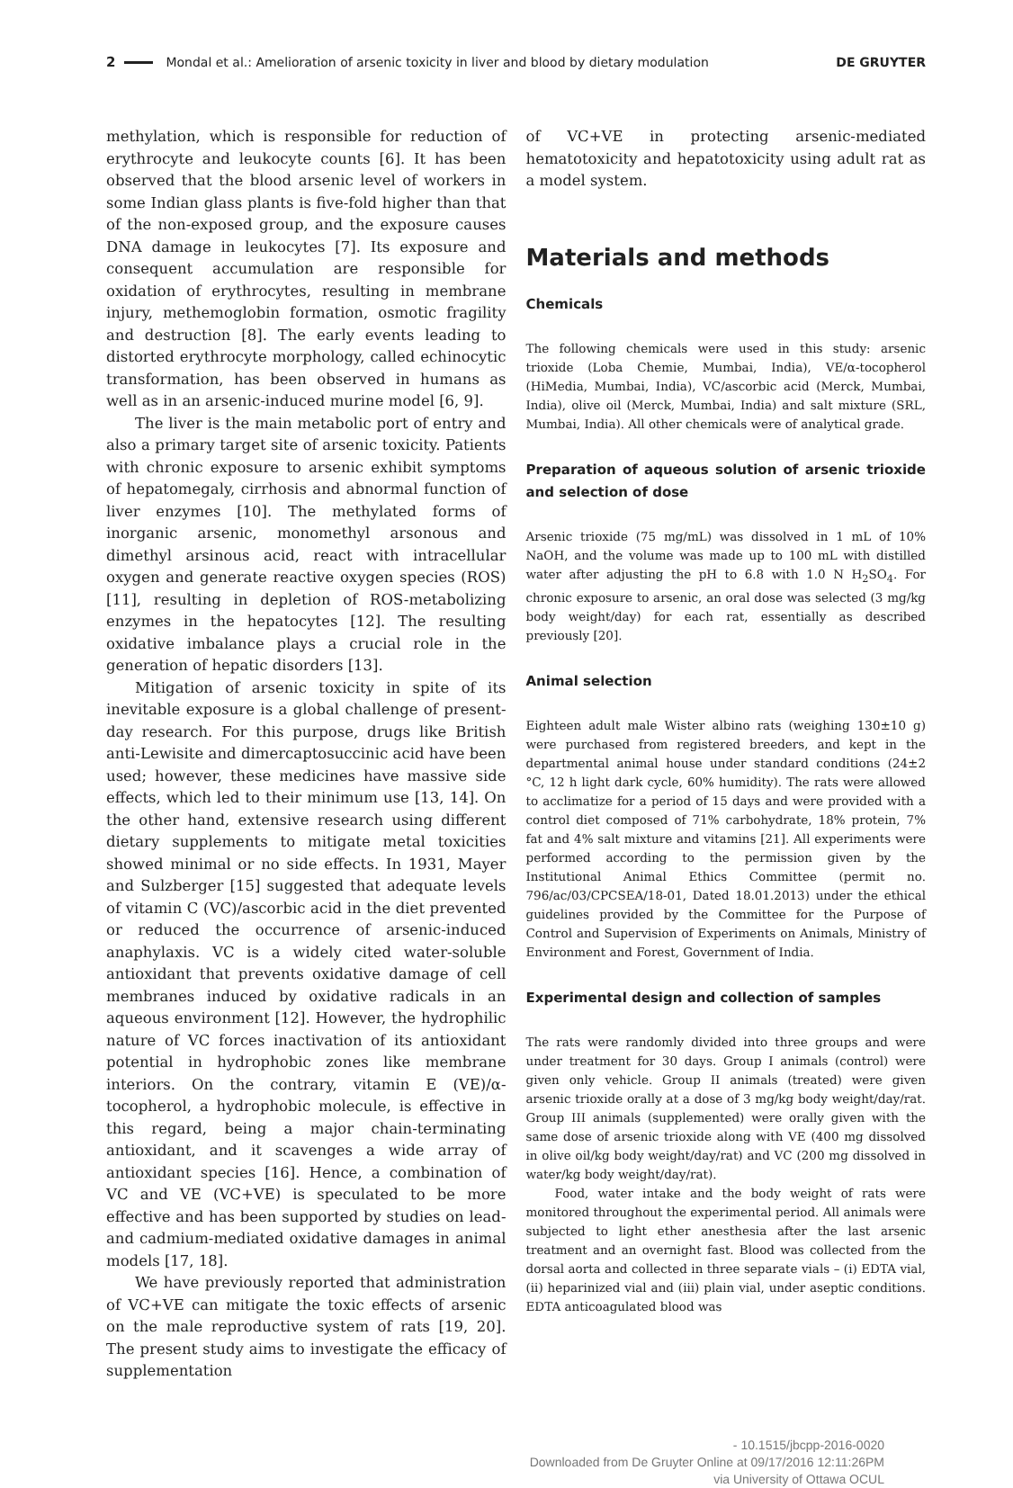2 Mondal et al.: Amelioration of arsenic toxicity in liver and blood by dietary modulation DE GRUYTER
methylation, which is responsible for reduction of erythrocyte and leukocyte counts [6]. It has been observed that the blood arsenic level of workers in some Indian glass plants is five-fold higher than that of the non-exposed group, and the exposure causes DNA damage in leukocytes [7]. Its exposure and consequent accumulation are responsible for oxidation of erythrocytes, resulting in membrane injury, methemoglobin formation, osmotic fragility and destruction [8]. The early events leading to distorted erythrocyte morphology, called echinocytic transformation, has been observed in humans as well as in an arsenic-induced murine model [6, 9].
The liver is the main metabolic port of entry and also a primary target site of arsenic toxicity. Patients with chronic exposure to arsenic exhibit symptoms of hepatomegaly, cirrhosis and abnormal function of liver enzymes [10]. The methylated forms of inorganic arsenic, monomethyl arsonous and dimethyl arsinous acid, react with intracellular oxygen and generate reactive oxygen species (ROS) [11], resulting in depletion of ROS-metabolizing enzymes in the hepatocytes [12]. The resulting oxidative imbalance plays a crucial role in the generation of hepatic disorders [13].
Mitigation of arsenic toxicity in spite of its inevitable exposure is a global challenge of present-day research. For this purpose, drugs like British anti-Lewisite and dimercaptosuccinic acid have been used; however, these medicines have massive side effects, which led to their minimum use [13, 14]. On the other hand, extensive research using different dietary supplements to mitigate metal toxicities showed minimal or no side effects. In 1931, Mayer and Sulzberger [15] suggested that adequate levels of vitamin C (VC)/ascorbic acid in the diet prevented or reduced the occurrence of arsenic-induced anaphylaxis. VC is a widely cited water-soluble antioxidant that prevents oxidative damage of cell membranes induced by oxidative radicals in an aqueous environment [12]. However, the hydrophilic nature of VC forces inactivation of its antioxidant potential in hydrophobic zones like membrane interiors. On the contrary, vitamin E (VE)/α-tocopherol, a hydrophobic molecule, is effective in this regard, being a major chain-terminating antioxidant, and it scavenges a wide array of antioxidant species [16]. Hence, a combination of VC and VE (VC+VE) is speculated to be more effective and has been supported by studies on lead- and cadmium-mediated oxidative damages in animal models [17, 18].
We have previously reported that administration of VC+VE can mitigate the toxic effects of arsenic on the male reproductive system of rats [19, 20]. The present study aims to investigate the efficacy of supplementation
of VC+VE in protecting arsenic-mediated hematotoxicity and hepatotoxicity using adult rat as a model system.
Materials and methods
Chemicals
The following chemicals were used in this study: arsenic trioxide (Loba Chemie, Mumbai, India), VE/α-tocopherol (HiMedia, Mumbai, India), VC/ascorbic acid (Merck, Mumbai, India), olive oil (Merck, Mumbai, India) and salt mixture (SRL, Mumbai, India). All other chemicals were of analytical grade.
Preparation of aqueous solution of arsenic trioxide and selection of dose
Arsenic trioxide (75 mg/mL) was dissolved in 1 mL of 10% NaOH, and the volume was made up to 100 mL with distilled water after adjusting the pH to 6.8 with 1.0 N H<sub>2</sub>SO<sub>4</sub>. For chronic exposure to arsenic, an oral dose was selected (3 mg/kg body weight/day) for each rat, essentially as described previously [20].
Animal selection
Eighteen adult male Wister albino rats (weighing 130±10 g) were purchased from registered breeders, and kept in the departmental animal house under standard conditions (24±2 °C, 12 h light dark cycle, 60% humidity). The rats were allowed to acclimatize for a period of 15 days and were provided with a control diet composed of 71% carbohydrate, 18% protein, 7% fat and 4% salt mixture and vitamins [21]. All experiments were performed according to the permission given by the Institutional Animal Ethics Committee (permit no. 796/ac/03/CPCSEA/18-01, Dated 18.01.2013) under the ethical guidelines provided by the Committee for the Purpose of Control and Supervision of Experiments on Animals, Ministry of Environment and Forest, Government of India.
Experimental design and collection of samples
The rats were randomly divided into three groups and were under treatment for 30 days. Group I animals (control) were given only vehicle. Group II animals (treated) were given arsenic trioxide orally at a dose of 3 mg/kg body weight/day/rat. Group III animals (supplemented) were orally given with the same dose of arsenic trioxide along with VE (400 mg dissolved in olive oil/kg body weight/day/rat) and VC (200 mg dissolved in water/kg body weight/day/rat).
Food, water intake and the body weight of rats were monitored throughout the experimental period. All animals were subjected to light ether anesthesia after the last arsenic treatment and an overnight fast. Blood was collected from the dorsal aorta and collected in three separate vials – (i) EDTA vial, (ii) heparinized vial and (iii) plain vial, under aseptic conditions. EDTA anticoagulated blood was
- 10.1515/jbcpp-2016-0020
Downloaded from De Gruyter Online at 09/17/2016 12:11:26PM
via University of Ottawa OCUL